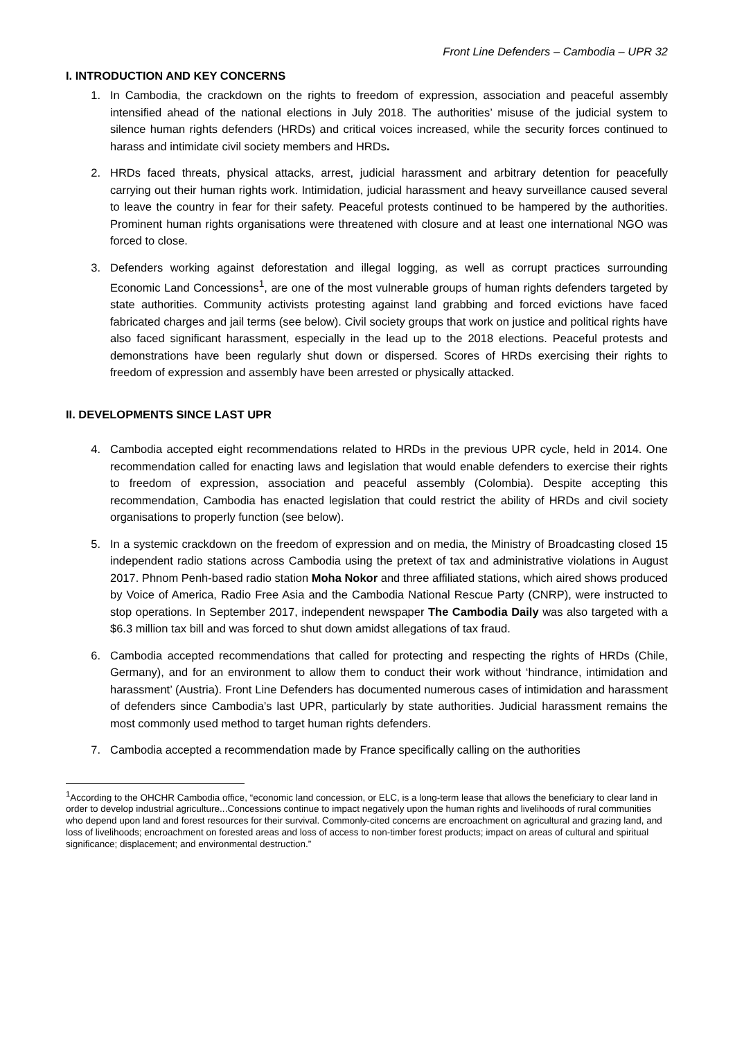Front Line Defenders – Cambodia – UPR 32
I. INTRODUCTION AND KEY CONCERNS
1. In Cambodia, the crackdown on the rights to freedom of expression, association and peaceful assembly intensified ahead of the national elections in July 2018. The authorities’ misuse of the judicial system to silence human rights defenders (HRDs) and critical voices increased, while the security forces continued to harass and intimidate civil society members and HRDs.
2. HRDs faced threats, physical attacks, arrest, judicial harassment and arbitrary detention for peacefully carrying out their human rights work. Intimidation, judicial harassment and heavy surveillance caused several to leave the country in fear for their safety. Peaceful protests continued to be hampered by the authorities. Prominent human rights organisations were threatened with closure and at least one international NGO was forced to close.
3. Defenders working against deforestation and illegal logging, as well as corrupt practices surrounding Economic Land Concessions<sup>1</sup>, are one of the most vulnerable groups of human rights defenders targeted by state authorities. Community activists protesting against land grabbing and forced evictions have faced fabricated charges and jail terms (see below). Civil society groups that work on justice and political rights have also faced significant harassment, especially in the lead up to the 2018 elections. Peaceful protests and demonstrations have been regularly shut down or dispersed. Scores of HRDs exercising their rights to freedom of expression and assembly have been arrested or physically attacked.
II. DEVELOPMENTS SINCE LAST UPR
4. Cambodia accepted eight recommendations related to HRDs in the previous UPR cycle, held in 2014. One recommendation called for enacting laws and legislation that would enable defenders to exercise their rights to freedom of expression, association and peaceful assembly (Colombia). Despite accepting this recommendation, Cambodia has enacted legislation that could restrict the ability of HRDs and civil society organisations to properly function (see below).
5. In a systemic crackdown on the freedom of expression and on media, the Ministry of Broadcasting closed 15 independent radio stations across Cambodia using the pretext of tax and administrative violations in August 2017. Phnom Penh-based radio station Moha Nokor and three affiliated stations, which aired shows produced by Voice of America, Radio Free Asia and the Cambodia National Rescue Party (CNRP), were instructed to stop operations. In September 2017, independent newspaper The Cambodia Daily was also targeted with a $6.3 million tax bill and was forced to shut down amidst allegations of tax fraud.
6. Cambodia accepted recommendations that called for protecting and respecting the rights of HRDs (Chile, Germany), and for an environment to allow them to conduct their work without ‘hindrance, intimidation and harassment’ (Austria). Front Line Defenders has documented numerous cases of intimidation and harassment of defenders since Cambodia’s last UPR, particularly by state authorities. Judicial harassment remains the most commonly used method to target human rights defenders.
7. Cambodia accepted a recommendation made by France specifically calling on the authorities
<sup>1</sup> According to the OHCHR Cambodia office, “economic land concession, or ELC, is a long-term lease that allows the beneficiary to clear land in order to develop industrial agriculture...Concessions continue to impact negatively upon the human rights and livelihoods of rural communities who depend upon land and forest resources for their survival. Commonly-cited concerns are encroachment on agricultural and grazing land, and loss of livelihoods; encroachment on forested areas and loss of access to non-timber forest products; impact on areas of cultural and spiritual significance; displacement; and environmental destruction.”